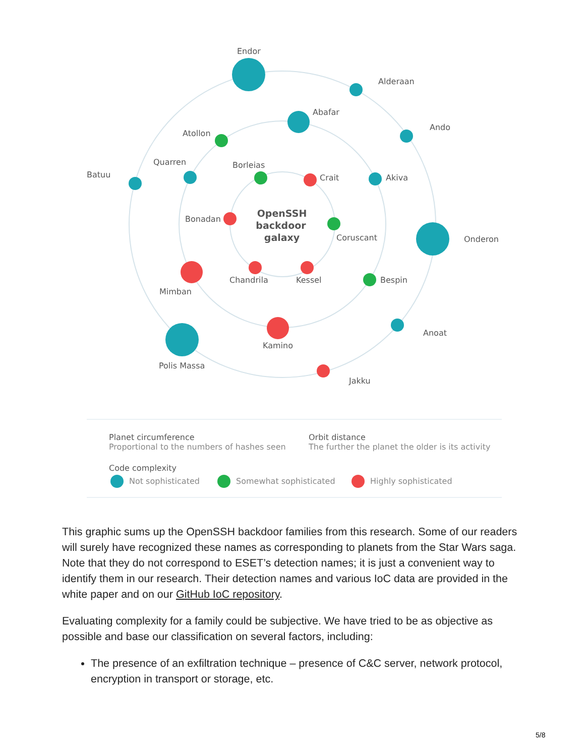Endor
Alderaan
Abafar
Ando
Atollon
Quarren
Batuu
Borleias
Crait
Akiva
Bonadan
OpenSSH
backdoor
galaxy
Coruscant
Onderon
Chandrila
Kessel
Bespin
Mimban
Anoat
Kamino
Polis Massa
Jakku
Planet circumference
Proportional to the numbers of hashes seen
Orbit distance
The further the planet the older is its activity
Code complexity
Not sophisticated
Somewhat sophisticated
Highly sophisticated
This graphic sums up the OpenSSH backdoor families from this research. Some of our readers will surely have recognized these names as corresponding to planets from the Star Wars saga. Note that they do not correspond to ESET’s detection names; it is just a convenient way to identify them in our research. Their detection names and various IoC data are provided in the white paper and on our GitHub IoC repository.
Evaluating complexity for a family could be subjective. We have tried to be as objective as possible and base our classification on several factors, including:
The presence of an exfiltration technique – presence of C&C server, network protocol, encryption in transport or storage, etc.
5/8